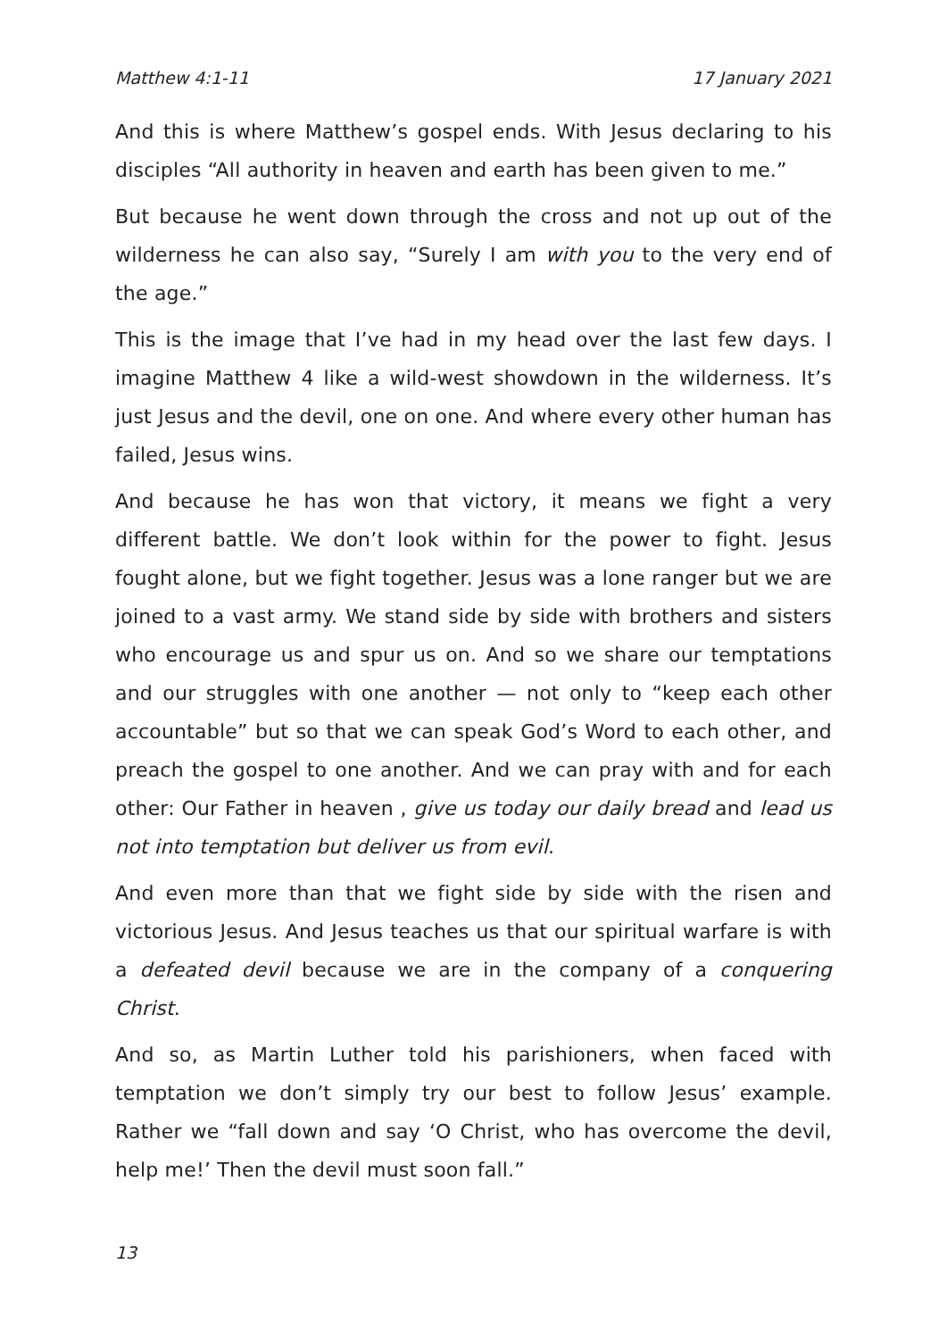Matthew 4:1-11 17 January 2021
And this is where Matthew’s gospel ends. With Jesus declaring to his disciples “All authority in heaven and earth has been given to me.”
But because he went down through the cross and not up out of the wilderness he can also say, “Surely I am with you to the very end of the age.”
This is the image that I’ve had in my head over the last few days. I imagine Matthew 4 like a wild-west showdown in the wilderness. It’s just Jesus and the devil, one on one. And where every other human has failed, Jesus wins.
And because he has won that victory, it means we fight a very different battle. We don’t look within for the power to fight. Jesus fought alone, but we fight together. Jesus was a lone ranger but we are joined to a vast army. We stand side by side with brothers and sisters who encourage us and spur us on. And so we share our temptations and our struggles with one another — not only to “keep each other accountable” but so that we can speak God’s Word to each other, and preach the gospel to one another. And we can pray with and for each other: Our Father in heaven , give us today our daily bread and lead us not into temptation but deliver us from evil.
And even more than that we fight side by side with the risen and victorious Jesus. And Jesus teaches us that our spiritual warfare is with a defeated devil because we are in the company of a conquering Christ.
And so, as Martin Luther told his parishioners, when faced with temptation we don’t simply try our best to follow Jesus’ example. Rather we “fall down and say ‘O Christ, who has overcome the devil, help me!’ Then the devil must soon fall.”
13